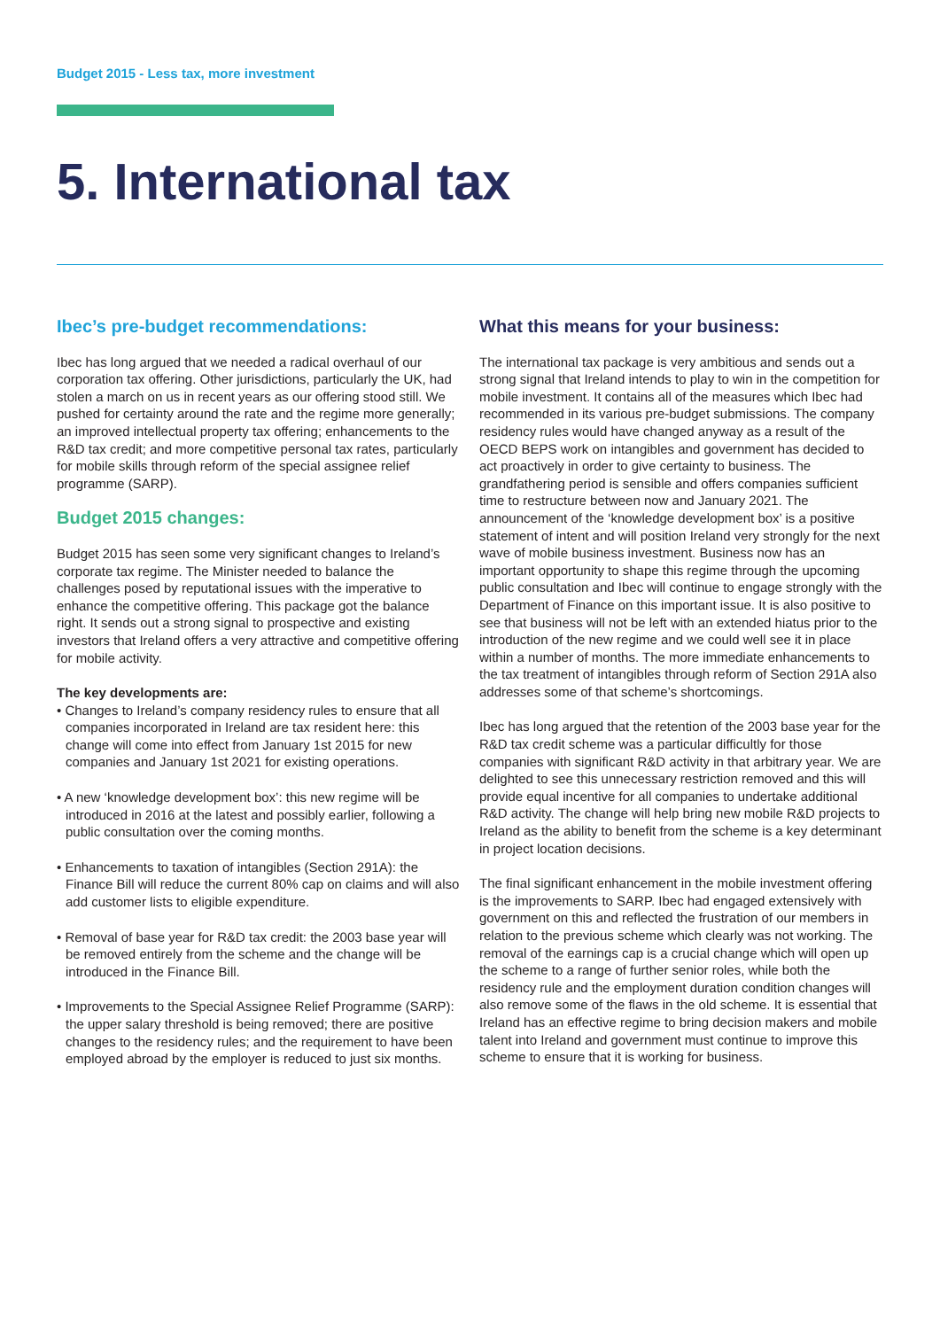Budget 2015 - Less tax, more investment
5. International tax
Ibec’s pre-budget recommendations:
Ibec has long argued that we needed a radical overhaul of our corporation tax offering. Other jurisdictions, particularly the UK, had stolen a march on us in recent years as our offering stood still. We pushed for certainty around the rate and the regime more generally; an improved intellectual property tax offering; enhancements to the R&D tax credit; and more competitive personal tax rates, particularly for mobile skills through reform of the special assignee relief programme (SARP).
Budget 2015 changes:
Budget 2015 has seen some very significant changes to Ireland’s corporate tax regime. The Minister needed to balance the challenges posed by reputational issues with the imperative to enhance the competitive offering. This package got the balance right. It sends out a strong signal to prospective and existing investors that Ireland offers a very attractive and competitive offering for mobile activity.
The key developments are:
• Changes to Ireland’s company residency rules to ensure that all companies incorporated in Ireland are tax resident here: this change will come into effect from January 1st 2015 for new companies and January 1st 2021 for existing operations.
• A new ‘knowledge development box’: this new regime will be introduced in 2016 at the latest and possibly earlier, following a public consultation over the coming months.
• Enhancements to taxation of intangibles (Section 291A): the Finance Bill will reduce the current 80% cap on claims and will also add customer lists to eligible expenditure.
• Removal of base year for R&D tax credit: the 2003 base year will be removed entirely from the scheme and the change will be introduced in the Finance Bill.
• Improvements to the Special Assignee Relief Programme (SARP): the upper salary threshold is being removed; there are positive changes to the residency rules; and the requirement to have been employed abroad by the employer is reduced to just six months.
What this means for your business:
The international tax package is very ambitious and sends out a strong signal that Ireland intends to play to win in the competition for mobile investment. It contains all of the measures which Ibec had recommended in its various pre-budget submissions. The company residency rules would have changed anyway as a result of the OECD BEPS work on intangibles and government has decided to act proactively in order to give certainty to business. The grandfathering period is sensible and offers companies sufficient time to restructure between now and January 2021. The announcement of the ‘knowledge development box’ is a positive statement of intent and will position Ireland very strongly for the next wave of mobile business investment. Business now has an important opportunity to shape this regime through the upcoming public consultation and Ibec will continue to engage strongly with the Department of Finance on this important issue. It is also positive to see that business will not be left with an extended hiatus prior to the introduction of the new regime and we could well see it in place within a number of months. The more immediate enhancements to the tax treatment of intangibles through reform of Section 291A also addresses some of that scheme’s shortcomings.
Ibec has long argued that the retention of the 2003 base year for the R&D tax credit scheme was a particular difficultly for those companies with significant R&D activity in that arbitrary year. We are delighted to see this unnecessary restriction removed and this will provide equal incentive for all companies to undertake additional R&D activity. The change will help bring new mobile R&D projects to Ireland as the ability to benefit from the scheme is a key determinant in project location decisions.
The final significant enhancement in the mobile investment offering is the improvements to SARP. Ibec had engaged extensively with government on this and reflected the frustration of our members in relation to the previous scheme which clearly was not working. The removal of the earnings cap is a crucial change which will open up the scheme to a range of further senior roles, while both the residency rule and the employment duration condition changes will also remove some of the flaws in the old scheme. It is essential that Ireland has an effective regime to bring decision makers and mobile talent into Ireland and government must continue to improve this scheme to ensure that it is working for business.